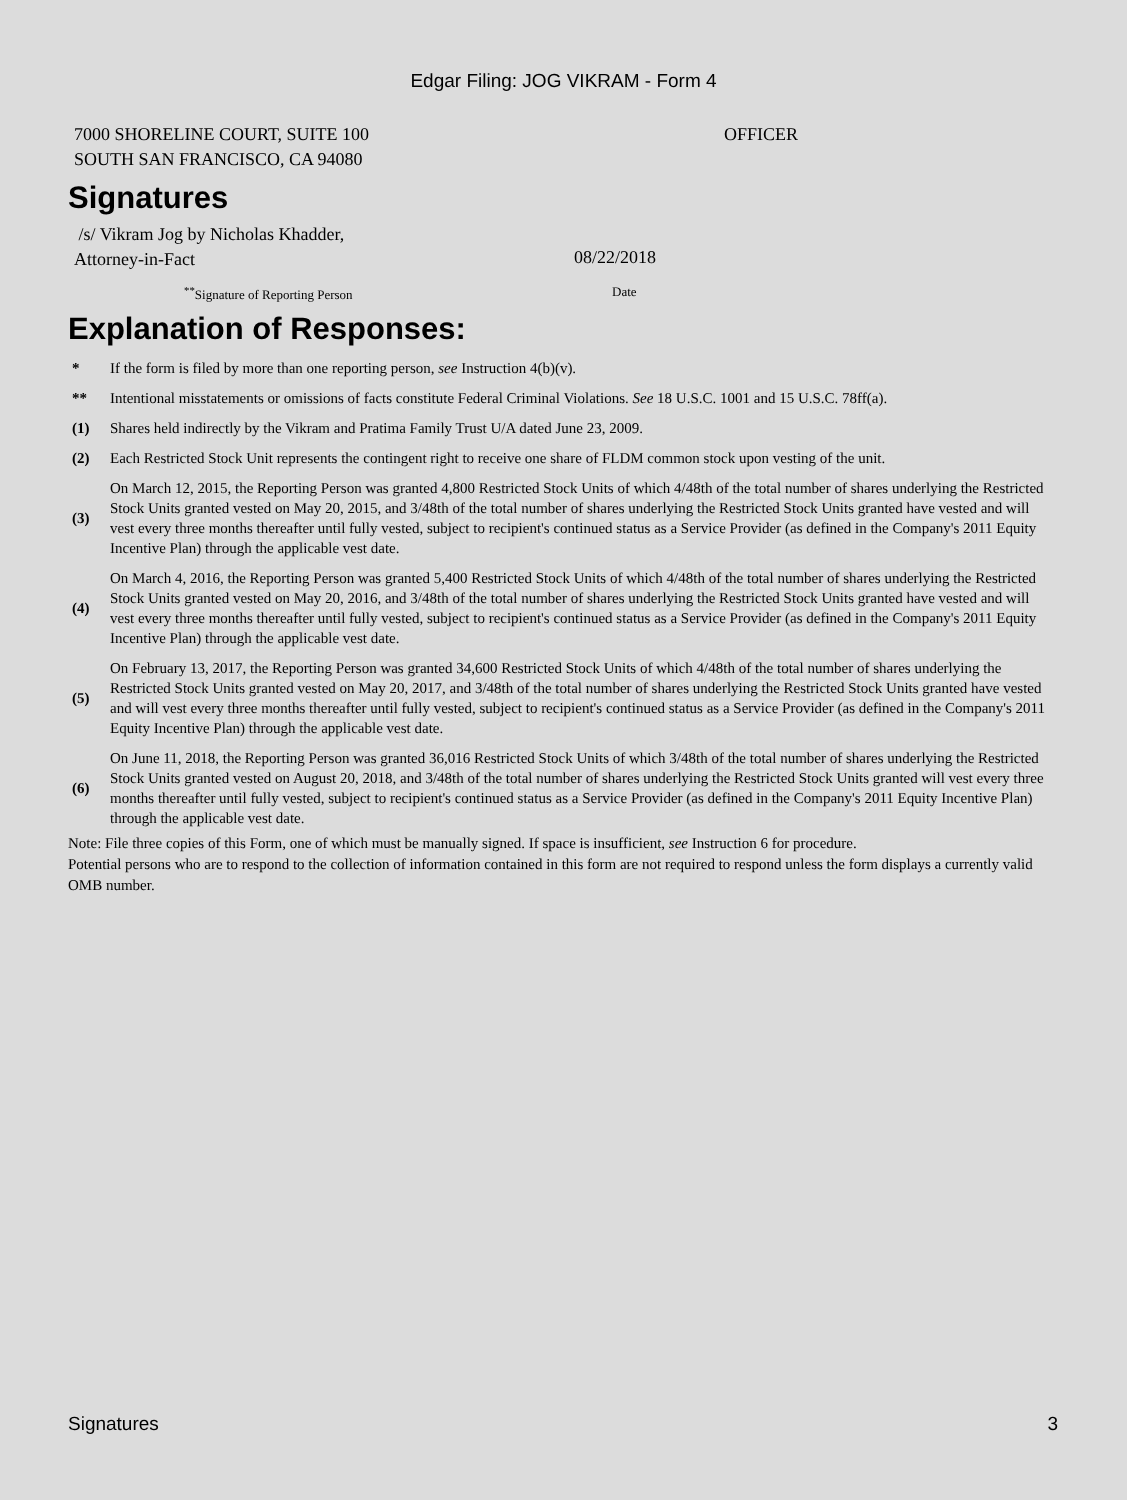Edgar Filing: JOG VIKRAM - Form 4
7000 SHORELINE COURT, SUITE 100
SOUTH SAN FRANCISCO, CA 94080
OFFICER
Signatures
/s/ Vikram Jog by Nicholas Khadder,
Attorney-in-Fact
08/22/2018
<sup>**</sup> Signature of Reporting Person Date
Explanation of Responses:
| * | If the form is filed by more than one reporting person, see Instruction 4(b)(v). |
| ** | Intentional misstatements or omissions of facts constitute Federal Criminal Violations. See 18 U.S.C. 1001 and 15 U.S.C. 78ff(a). |
| (1) | Shares held indirectly by the Vikram and Pratima Family Trust U/A dated June 23, 2009. |
| (2) | Each Restricted Stock Unit represents the contingent right to receive one share of FLDM common stock upon vesting of the unit. |
| (3) | On March 12, 2015, the Reporting Person was granted 4,800 Restricted Stock Units of which 4/48th of the total number of shares underlying the Restricted Stock Units granted vested on May 20, 2015, and 3/48th of the total number of shares underlying the Restricted Stock Units granted have vested and will vest every three months thereafter until fully vested, subject to recipient's continued status as a Service Provider (as defined in the Company's 2011 Equity Incentive Plan) through the applicable vest date. |
| (4) | On March 4, 2016, the Reporting Person was granted 5,400 Restricted Stock Units of which 4/48th of the total number of shares underlying the Restricted Stock Units granted vested on May 20, 2016, and 3/48th of the total number of shares underlying the Restricted Stock Units granted have vested and will vest every three months thereafter until fully vested, subject to recipient's continued status as a Service Provider (as defined in the Company's 2011 Equity Incentive Plan) through the applicable vest date. |
| (5) | On February 13, 2017, the Reporting Person was granted 34,600 Restricted Stock Units of which 4/48th of the total number of shares underlying the Restricted Stock Units granted vested on May 20, 2017, and 3/48th of the total number of shares underlying the Restricted Stock Units granted have vested and will vest every three months thereafter until fully vested, subject to recipient's continued status as a Service Provider (as defined in the Company's 2011 Equity Incentive Plan) through the applicable vest date. |
| (6) | On June 11, 2018, the Reporting Person was granted 36,016 Restricted Stock Units of which 3/48th of the total number of shares underlying the Restricted Stock Units granted vested on August 20, 2018, and 3/48th of the total number of shares underlying the Restricted Stock Units granted will vest every three months thereafter until fully vested, subject to recipient's continued status as a Service Provider (as defined in the Company's 2011 Equity Incentive Plan) through the applicable vest date. |
Note: File three copies of this Form, one of which must be manually signed. If space is insufficient, see Instruction 6 for procedure.
Potential persons who are to respond to the collection of information contained in this form are not required to respond unless the form displays a currently valid OMB number.
Signatures 3